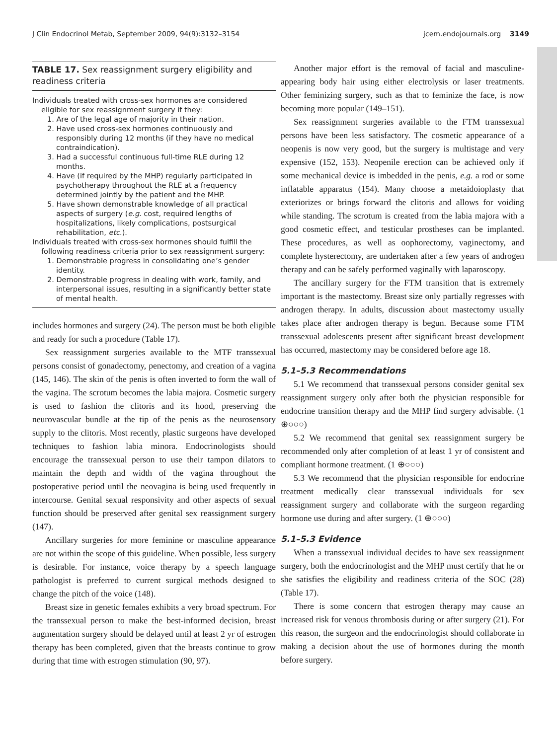J Clin Endocrinol Metab, September 2009, 94(9):3132–3154 jcem.endojournals.org 3149
TABLE 17. Sex reassignment surgery eligibility and readiness criteria
Individuals treated with cross-sex hormones are considered
eligible for sex reassignment surgery if they:
1. Are of the legal age of majority in their nation.
2. Have used cross-sex hormones continuously and responsibly during 12 months (if they have no medical contraindication).
3. Had a successful continuous full-time RLE during 12 months.
4. Have (if required by the MHP) regularly participated in psychotherapy throughout the RLE at a frequency determined jointly by the patient and the MHP.
5. Have shown demonstrable knowledge of all practical aspects of surgery (e.g. cost, required lengths of hospitalizations, likely complications, postsurgical rehabilitation, etc.).
Individuals treated with cross-sex hormones should fulfill the
following readiness criteria prior to sex reassignment surgery:
1. Demonstrable progress in consolidating one’s gender identity.
2. Demonstrable progress in dealing with work, family, and interpersonal issues, resulting in a significantly better state of mental health.
includes hormones and surgery (24). The person must be both eligible and ready for such a procedure (Table 17).
Sex reassignment surgeries available to the MTF transsexual persons consist of gonadectomy, penectomy, and creation of a vagina (145, 146). The skin of the penis is often inverted to form the wall of the vagina. The scrotum becomes the labia majora. Cosmetic surgery is used to fashion the clitoris and its hood, preserving the neurovascular bundle at the tip of the penis as the neurosensory supply to the clitoris. Most recently, plastic surgeons have developed techniques to fashion labia minora. Endocrinologists should encourage the transsexual person to use their tampon dilators to maintain the depth and width of the vagina throughout the postoperative period until the neovagina is being used frequently in intercourse. Genital sexual responsivity and other aspects of sexual function should be preserved after genital sex reassignment surgery (147).
Ancillary surgeries for more feminine or masculine appearance are not within the scope of this guideline. When possible, less surgery is desirable. For instance, voice therapy by a speech language pathologist is preferred to current surgical methods designed to change the pitch of the voice (148).
Breast size in genetic females exhibits a very broad spectrum. For the transsexual person to make the best-informed decision, breast augmentation surgery should be delayed until at least 2 yr of estrogen therapy has been completed, given that the breasts continue to grow during that time with estrogen stimulation (90, 97).
Another major effort is the removal of facial and masculine-appearing body hair using either electrolysis or laser treatments. Other feminizing surgery, such as that to feminize the face, is now becoming more popular (149–151).
Sex reassignment surgeries available to the FTM transsexual persons have been less satisfactory. The cosmetic appearance of a neopenis is now very good, but the surgery is multistage and very expensive (152, 153). Neopenile erection can be achieved only if some mechanical device is imbedded in the penis, e.g. a rod or some inflatable apparatus (154). Many choose a metaidoioplasty that exteriorizes or brings forward the clitoris and allows for voiding while standing. The scrotum is created from the labia majora with a good cosmetic effect, and testicular prostheses can be implanted. These procedures, as well as oophorectomy, vaginectomy, and complete hysterectomy, are undertaken after a few years of androgen therapy and can be safely performed vaginally with laparoscopy.
The ancillary surgery for the FTM transition that is extremely important is the mastectomy. Breast size only partially regresses with androgen therapy. In adults, discussion about mastectomy usually takes place after androgen therapy is begun. Because some FTM transsexual adolescents present after significant breast development has occurred, mastectomy may be considered before age 18.
5.1–5.3 Recommendations
5.1 We recommend that transsexual persons consider genital sex reassignment surgery only after both the physician responsible for endocrine transition therapy and the MHP find surgery advisable. (1 ⊕○○○)
5.2 We recommend that genital sex reassignment surgery be recommended only after completion of at least 1 yr of consistent and compliant hormone treatment. (1 ⊕○○○)
5.3 We recommend that the physician responsible for endocrine treatment medically clear transsexual individuals for sex reassignment surgery and collaborate with the surgeon regarding hormone use during and after surgery. (1 ⊕○○○)
5.1–5.3 Evidence
When a transsexual individual decides to have sex reassignment surgery, both the endocrinologist and the MHP must certify that he or she satisfies the eligibility and readiness criteria of the SOC (28) (Table 17).
There is some concern that estrogen therapy may cause an increased risk for venous thrombosis during or after surgery (21). For this reason, the surgeon and the endocrinologist should collaborate in making a decision about the use of hormones during the month before surgery.